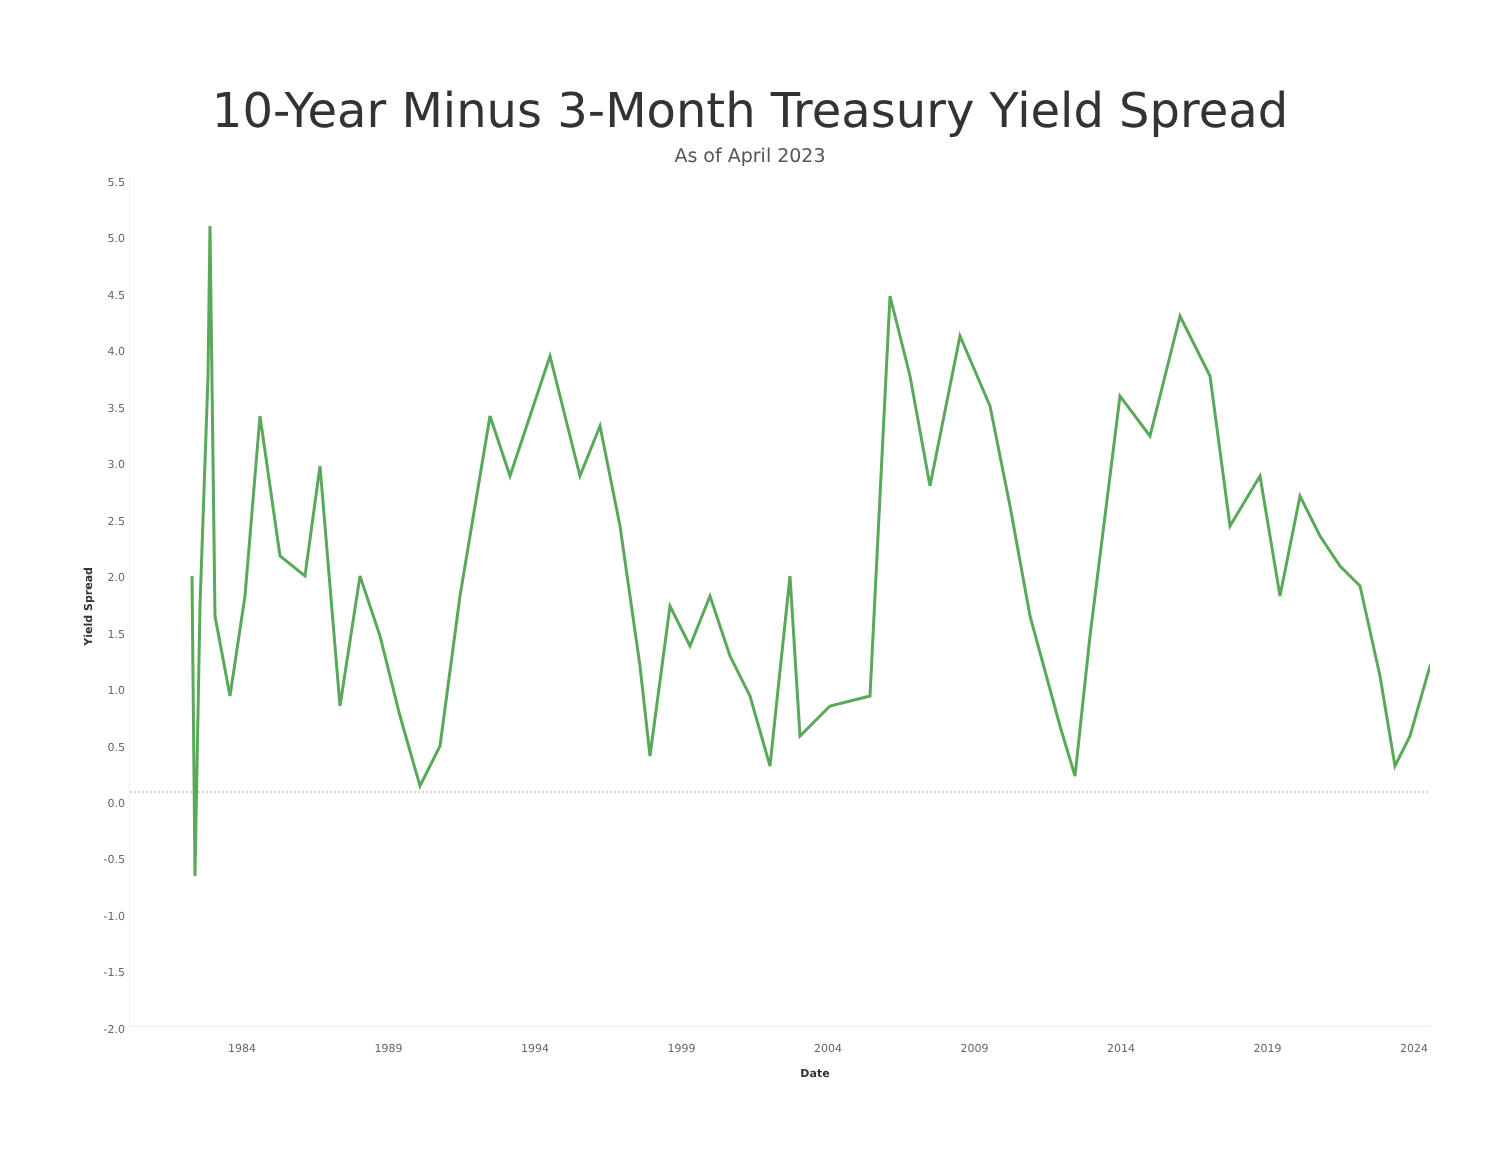10-Year Minus 3-Month Treasury Yield Spread
As of April 2023
Yield Spread
5.5
5.0
4.5
4.0
3.5
3.0
2.5
2.0
1.5
1.0
0.5
0.0
-0.5
-1.0
-1.5
-2.0
1984 1989 1994 1999 2004 2009 2014 2019 2024
Date